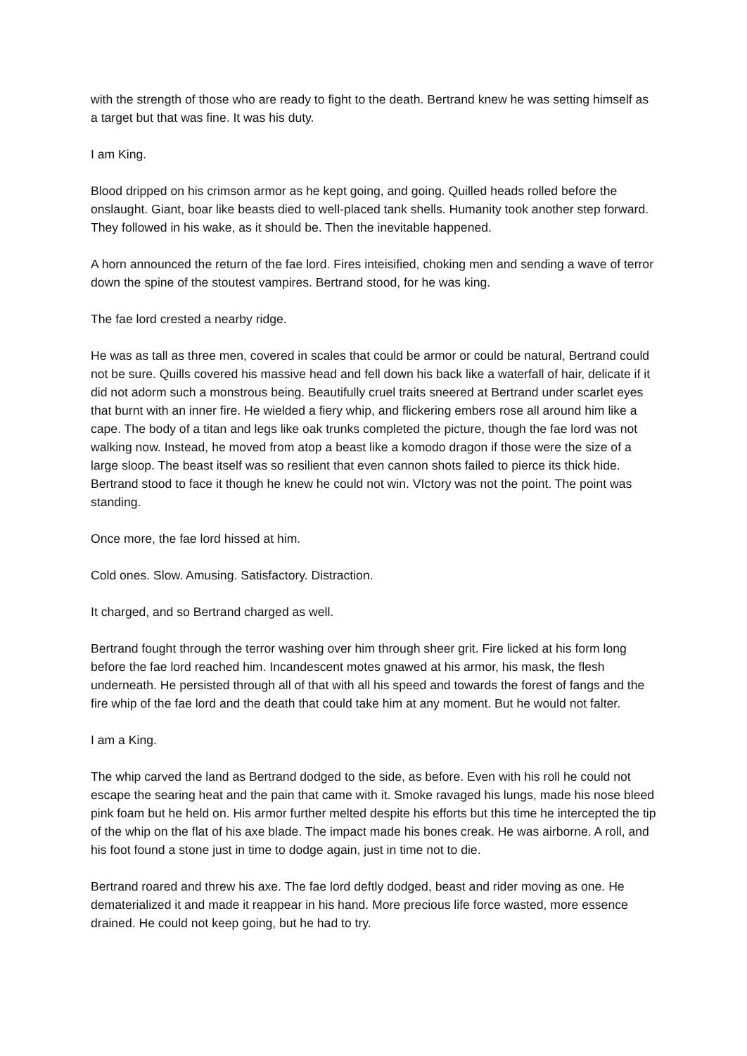with the strength of those who are ready to fight to the death. Bertrand knew he was setting himself as a target but that was fine. It was his duty.
I am King.
Blood dripped on his crimson armor as he kept going, and going. Quilled heads rolled before the onslaught. Giant, boar like beasts died to well-placed tank shells. Humanity took another step forward. They followed in his wake, as it should be. Then the inevitable happened.
A horn announced the return of the fae lord. Fires inteisified, choking men and sending a wave of terror down the spine of the stoutest vampires. Bertrand stood, for he was king.
The fae lord crested a nearby ridge.
He was as tall as three men, covered in scales that could be armor or could be natural, Bertrand could not be sure. Quills covered his massive head and fell down his back like a waterfall of hair, delicate if it did not adorm such a monstrous being. Beautifully cruel traits sneered at Bertrand under scarlet eyes that burnt with an inner fire. He wielded a fiery whip, and flickering embers rose all around him like a cape. The body of a titan and legs like oak trunks completed the picture, though the fae lord was not walking now. Instead, he moved from atop a beast like a komodo dragon if those were the size of a large sloop. The beast itself was so resilient that even cannon shots failed to pierce its thick hide. Bertrand stood to face it though he knew he could not win. VIctory was not the point. The point was standing.
Once more, the fae lord hissed at him.
Cold ones. Slow. Amusing. Satisfactory. Distraction.
It charged, and so Bertrand charged as well.
Bertrand fought through the terror washing over him through sheer grit. Fire licked at his form long before the fae lord reached him. Incandescent motes gnawed at his armor, his mask, the flesh underneath. He persisted through all of that with all his speed and towards the forest of fangs and the fire whip of the fae lord and the death that could take him at any moment. But he would not falter.
I am a King.
The whip carved the land as Bertrand dodged to the side, as before. Even with his roll he could not escape the searing heat and the pain that came with it. Smoke ravaged his lungs, made his nose bleed pink foam but he held on. His armor further melted despite his efforts but this time he intercepted the tip of the whip on the flat of his axe blade. The impact made his bones creak. He was airborne. A roll, and his foot found a stone just in time to dodge again, just in time not to die.
Bertrand roared and threw his axe. The fae lord deftly dodged, beast and rider moving as one. He dematerialized it and made it reappear in his hand. More precious life force wasted, more essence drained. He could not keep going, but he had to try.